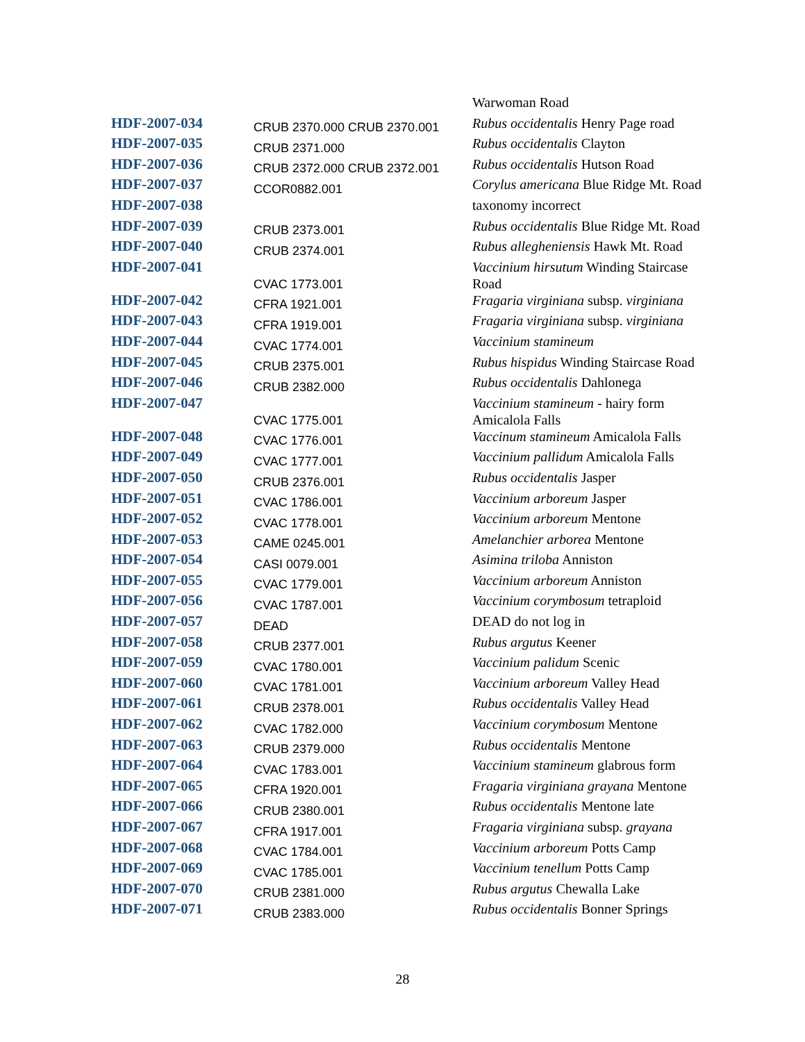| | | Warwoman Road |
| HDF-2007-034 | CRUB 2370.000 CRUB 2370.001 | Rubus occidentalis Henry Page road |
| HDF-2007-035 | CRUB 2371.000 | Rubus occidentalis Clayton |
| HDF-2007-036 | CRUB 2372.000 CRUB 2372.001 | Rubus occidentalis Hutson Road |
| HDF-2007-037 | CCOR0882.001 | Corylus americana Blue Ridge Mt. Road |
| HDF-2007-038 | | taxonomy incorrect |
| HDF-2007-039 | CRUB 2373.001 | Rubus occidentalis Blue Ridge Mt. Road |
| HDF-2007-040 | CRUB 2374.001 | Rubus allegheniensis Hawk Mt. Road |
| HDF-2007-041 | CVAC 1773.001 | Vaccinium hirsutum Winding Staircase Road |
| HDF-2007-042 | CFRA 1921.001 | Fragaria virginiana subsp. virginiana |
| HDF-2007-043 | CFRA 1919.001 | Fragaria virginiana subsp. virginiana |
| HDF-2007-044 | CVAC 1774.001 | Vaccinium stamineum |
| HDF-2007-045 | CRUB 2375.001 | Rubus hispidus Winding Staircase Road |
| HDF-2007-046 | CRUB 2382.000 | Rubus occidentalis Dahlonega |
| HDF-2007-047 | CVAC 1775.001 | Vaccinium stamineum - hairy form Amicalola Falls |
| HDF-2007-048 | CVAC 1776.001 | Vaccinum stamineum Amicalola Falls |
| HDF-2007-049 | CVAC 1777.001 | Vaccinium pallidum Amicalola Falls |
| HDF-2007-050 | CRUB 2376.001 | Rubus occidentalis Jasper |
| HDF-2007-051 | CVAC 1786.001 | Vaccinium arboreum Jasper |
| HDF-2007-052 | CVAC 1778.001 | Vaccinium arboreum Mentone |
| HDF-2007-053 | CAME 0245.001 | Amelanchier arborea Mentone |
| HDF-2007-054 | CASI 0079.001 | Asimina triloba Anniston |
| HDF-2007-055 | CVAC 1779.001 | Vaccinium arboreum Anniston |
| HDF-2007-056 | CVAC 1787.001 | Vaccinium corymbosum tetraploid |
| HDF-2007-057 | DEAD | DEAD do not log in |
| HDF-2007-058 | CRUB 2377.001 | Rubus argutus Keener |
| HDF-2007-059 | CVAC 1780.001 | Vaccinium palidum Scenic |
| HDF-2007-060 | CVAC 1781.001 | Vaccinium arboreum Valley Head |
| HDF-2007-061 | CRUB 2378.001 | Rubus occidentalis Valley Head |
| HDF-2007-062 | CVAC 1782.000 | Vaccinium corymbosum Mentone |
| HDF-2007-063 | CRUB 2379.000 | Rubus occidentalis Mentone |
| HDF-2007-064 | CVAC 1783.001 | Vaccinium stamineum glabrous form |
| HDF-2007-065 | CFRA 1920.001 | Fragaria virginiana grayana Mentone |
| HDF-2007-066 | CRUB 2380.001 | Rubus occidentalis Mentone late |
| HDF-2007-067 | CFRA 1917.001 | Fragaria virginiana subsp. grayana |
| HDF-2007-068 | CVAC 1784.001 | Vaccinium arboreum Potts Camp |
| HDF-2007-069 | CVAC 1785.001 | Vaccinium tenellum Potts Camp |
| HDF-2007-070 | CRUB 2381.000 | Rubus argutus Chewalla Lake |
| HDF-2007-071 | CRUB 2383.000 | Rubus occidentalis Bonner Springs |
28